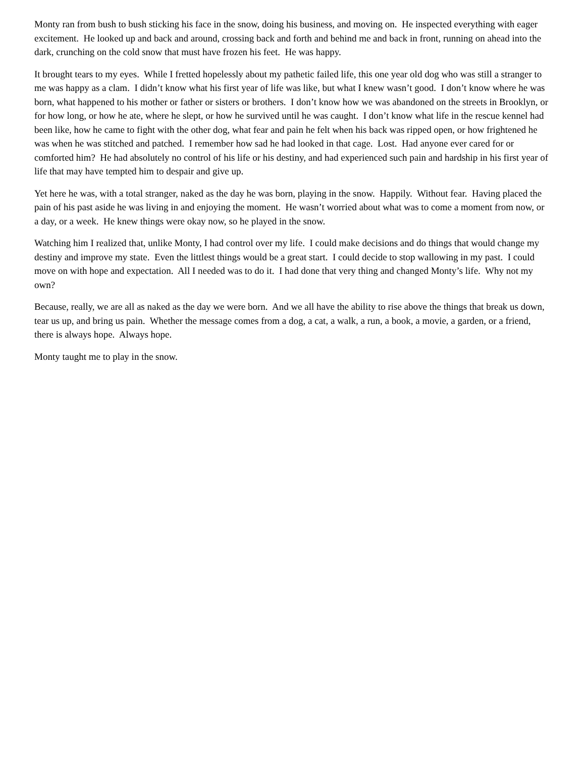Monty ran from bush to bush sticking his face in the snow, doing his business, and moving on. He inspected everything with eager excitement. He looked up and back and around, crossing back and forth and behind me and back in front, running on ahead into the dark, crunching on the cold snow that must have frozen his feet. He was happy.
It brought tears to my eyes. While I fretted hopelessly about my pathetic failed life, this one year old dog who was still a stranger to me was happy as a clam. I didn’t know what his first year of life was like, but what I knew wasn’t good. I don’t know where he was born, what happened to his mother or father or sisters or brothers. I don’t know how we was abandoned on the streets in Brooklyn, or for how long, or how he ate, where he slept, or how he survived until he was caught. I don’t know what life in the rescue kennel had been like, how he came to fight with the other dog, what fear and pain he felt when his back was ripped open, or how frightened he was when he was stitched and patched. I remember how sad he had looked in that cage. Lost. Had anyone ever cared for or comforted him? He had absolutely no control of his life or his destiny, and had experienced such pain and hardship in his first year of life that may have tempted him to despair and give up.
Yet here he was, with a total stranger, naked as the day he was born, playing in the snow. Happily. Without fear. Having placed the pain of his past aside he was living in and enjoying the moment. He wasn’t worried about what was to come a moment from now, or a day, or a week. He knew things were okay now, so he played in the snow.
Watching him I realized that, unlike Monty, I had control over my life. I could make decisions and do things that would change my destiny and improve my state. Even the littlest things would be a great start. I could decide to stop wallowing in my past. I could move on with hope and expectation. All I needed was to do it. I had done that very thing and changed Monty’s life. Why not my own?
Because, really, we are all as naked as the day we were born. And we all have the ability to rise above the things that break us down, tear us up, and bring us pain. Whether the message comes from a dog, a cat, a walk, a run, a book, a movie, a garden, or a friend, there is always hope. Always hope.
Monty taught me to play in the snow.